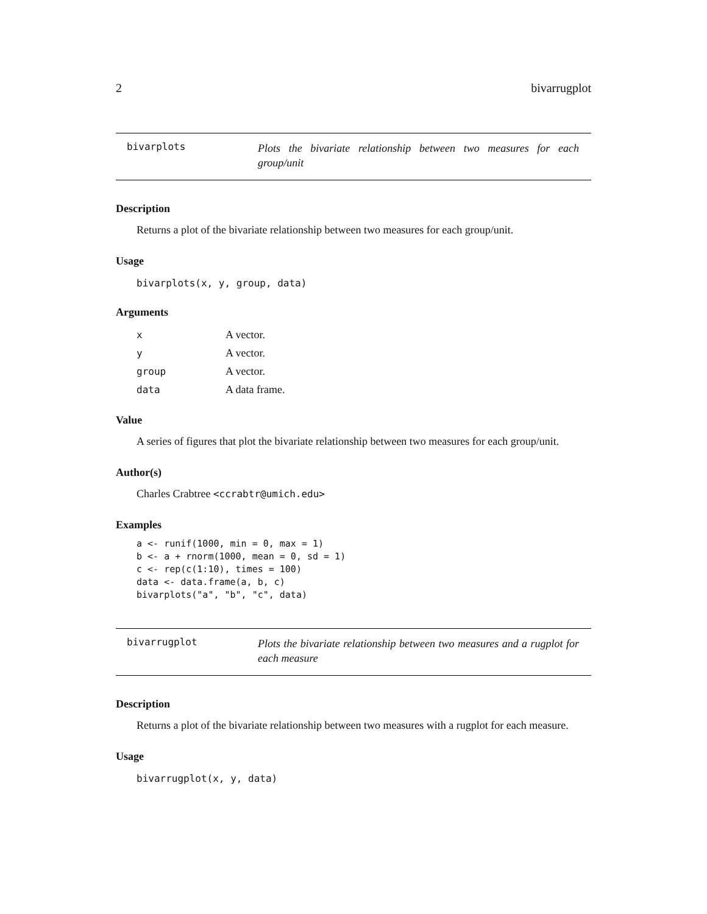2 bivarrugplot
bivarplots
Plots the bivariate relationship between two measures for each group/unit
Description
Returns a plot of the bivariate relationship between two measures for each group/unit.
Usage
bivarplots(x, y, group, data)
Arguments
| x | A vector. |
| y | A vector. |
| group | A vector. |
| data | A data frame. |
Value
A series of figures that plot the bivariate relationship between two measures for each group/unit.
Author(s)
Charles Crabtree <ccrabtr@umich.edu>
Examples
a <- runif(1000, min = 0, max = 1)
b <- a + rnorm(1000, mean = 0, sd = 1)
c <- rep(c(1:10), times = 100)
data <- data.frame(a, b, c)
bivarplots("a", "b", "c", data)
bivarrugplot
Plots the bivariate relationship between two measures and a rugplot for each measure
Description
Returns a plot of the bivariate relationship between two measures with a rugplot for each measure.
Usage
bivarrugplot(x, y, data)